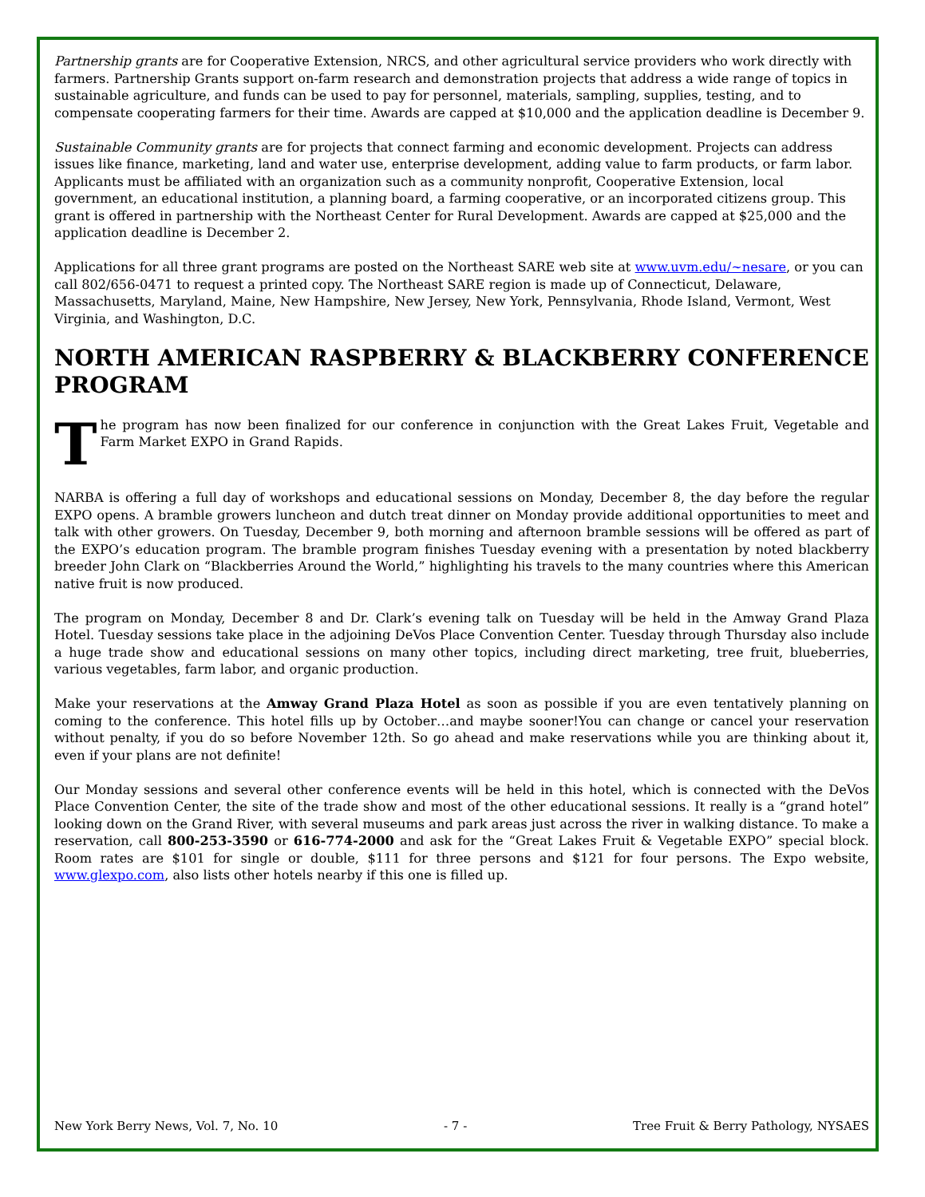Partnership grants are for Cooperative Extension, NRCS, and other agricultural service providers who work directly with farmers. Partnership Grants support on-farm research and demonstration projects that address a wide range of topics in sustainable agriculture, and funds can be used to pay for personnel, materials, sampling, supplies, testing, and to compensate cooperating farmers for their time. Awards are capped at $10,000 and the application deadline is December 9.
Sustainable Community grants are for projects that connect farming and economic development. Projects can address issues like finance, marketing, land and water use, enterprise development, adding value to farm products, or farm labor. Applicants must be affiliated with an organization such as a community nonprofit, Cooperative Extension, local government, an educational institution, a planning board, a farming cooperative, or an incorporated citizens group. This grant is offered in partnership with the Northeast Center for Rural Development. Awards are capped at $25,000 and the application deadline is December 2.
Applications for all three grant programs are posted on the Northeast SARE web site at www.uvm.edu/~nesare, or you can call 802/656-0471 to request a printed copy. The Northeast SARE region is made up of Connecticut, Delaware, Massachusetts, Maryland, Maine, New Hampshire, New Jersey, New York, Pennsylvania, Rhode Island, Vermont, West Virginia, and Washington, D.C.
NORTH AMERICAN RASPBERRY & BLACKBERRY CONFERENCE PROGRAM
The program has now been finalized for our conference in conjunction with the Great Lakes Fruit, Vegetable and Farm Market EXPO in Grand Rapids.
NARBA is offering a full day of workshops and educational sessions on Monday, December 8, the day before the regular EXPO opens. A bramble growers luncheon and dutch treat dinner on Monday provide additional opportunities to meet and talk with other growers. On Tuesday, December 9, both morning and afternoon bramble sessions will be offered as part of the EXPO’s education program. The bramble program finishes Tuesday evening with a presentation by noted blackberry breeder John Clark on “Blackberries Around the World,” highlighting his travels to the many countries where this American native fruit is now produced.
The program on Monday, December 8 and Dr. Clark’s evening talk on Tuesday will be held in the Amway Grand Plaza Hotel. Tuesday sessions take place in the adjoining DeVos Place Convention Center. Tuesday through Thursday also include a huge trade show and educational sessions on many other topics, including direct marketing, tree fruit, blueberries, various vegetables, farm labor, and organic production.
Make your reservations at the Amway Grand Plaza Hotel as soon as possible if you are even tentatively planning on coming to the conference. This hotel fills up by October…and maybe sooner!You can change or cancel your reservation without penalty, if you do so before November 12th. So go ahead and make reservations while you are thinking about it, even if your plans are not definite!
Our Monday sessions and several other conference events will be held in this hotel, which is connected with the DeVos Place Convention Center, the site of the trade show and most of the other educational sessions. It really is a “grand hotel” looking down on the Grand River, with several museums and park areas just across the river in walking distance. To make a reservation, call 800-253-3590 or 616-774-2000 and ask for the “Great Lakes Fruit & Vegetable EXPO” special block. Room rates are $101 for single or double, $111 for three persons and $121 for four persons. The Expo website, www.glexpo.com, also lists other hotels nearby if this one is filled up.
New York Berry News, Vol. 7, No. 10 - 7 - Tree Fruit & Berry Pathology, NYSAES